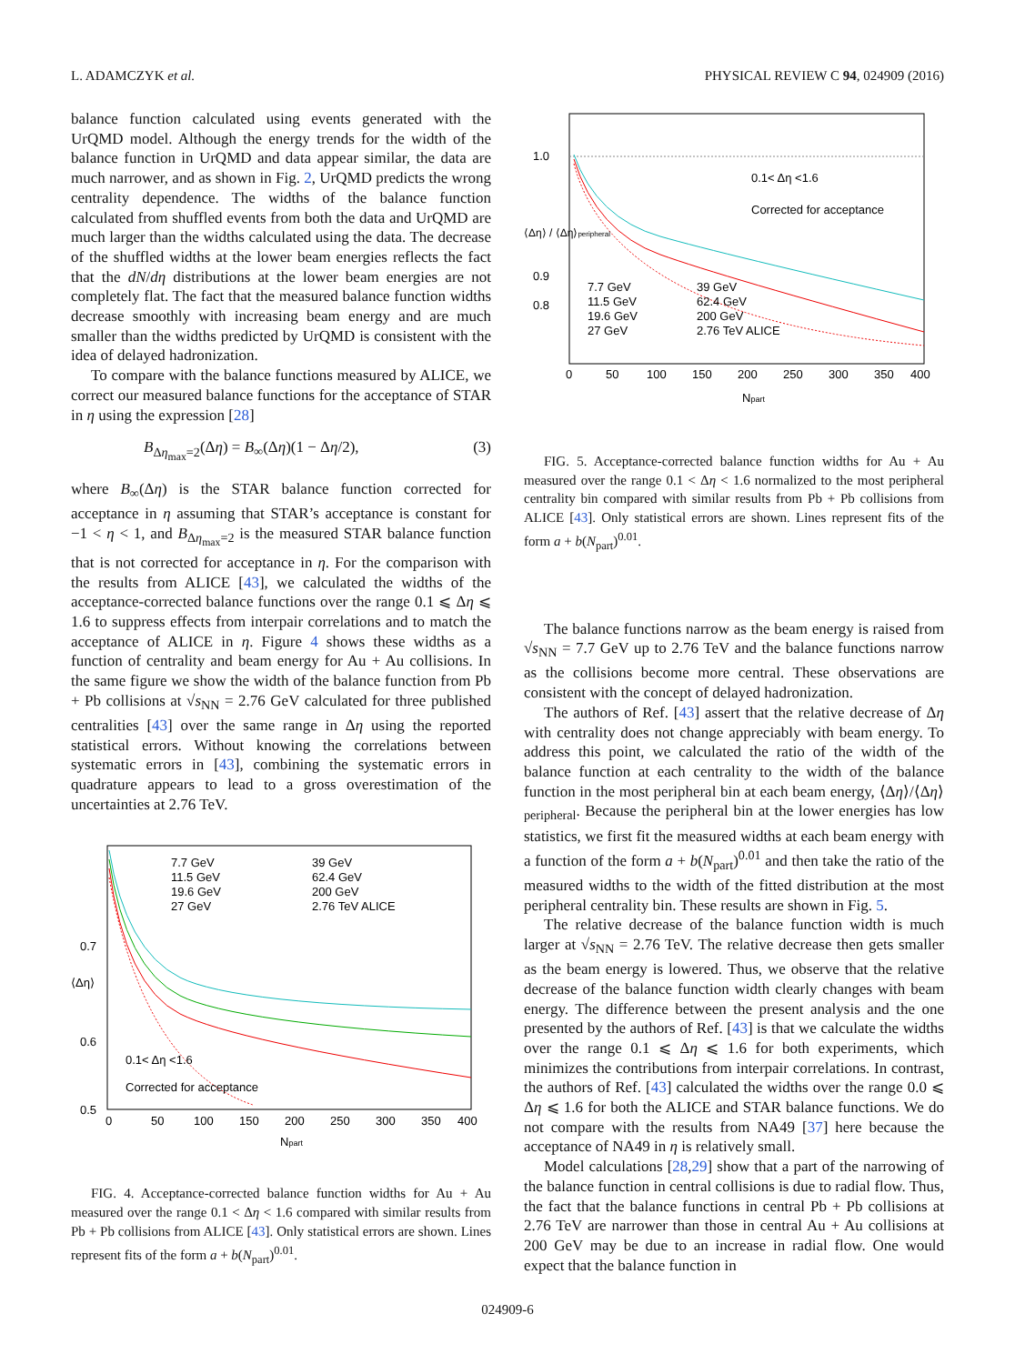L. ADAMCZYK et al. PHYSICAL REVIEW C 94, 024909 (2016)
balance function calculated using events generated with the UrQMD model. Although the energy trends for the width of the balance function in UrQMD and data appear similar, the data are much narrower, and as shown in Fig. 2, UrQMD predicts the wrong centrality dependence. The widths of the balance function calculated from shuffled events from both the data and UrQMD are much larger than the widths calculated using the data. The decrease of the shuffled widths at the lower beam energies reflects the fact that the dN/dη distributions at the lower beam energies are not completely flat. The fact that the measured balance function widths decrease smoothly with increasing beam energy and are much smaller than the widths predicted by UrQMD is consistent with the idea of delayed hadronization.
To compare with the balance functions measured by ALICE, we correct our measured balance functions for the acceptance of STAR in η using the expression [28]
B<sub>Δη<sub>max</sub>=2</sub>(Δη) = B<sub>∞</sub>(Δη)(1 − Δη/2), (3)
where B<sub>∞</sub>(Δη) is the STAR balance function corrected for acceptance in η assuming that STAR’s acceptance is constant for −1 < η < 1, and B<sub>Δη<sub>max</sub>=2</sub> is the measured STAR balance function that is not corrected for acceptance in η. For the comparison with the results from ALICE [43], we calculated the widths of the acceptance-corrected balance functions over the range 0.1 ⩽ Δη ⩽ 1.6 to suppress effects from interpair correlations and to match the acceptance of ALICE in η. Figure 4 shows these widths as a function of centrality and beam energy for Au + Au collisions. In the same figure we show the width of the balance function from Pb + Pb collisions at √s<sub>NN</sub> = 2.76 GeV calculated for three published centralities [43] over the same range in Δη using the reported statistical errors. Without knowing the correlations between systematic errors in [43], combining the systematic errors in quadrature appears to lead to a gross overestimation of the uncertainties at 2.76 TeV.
7.7 GeV
39 GeV
11.5 GeV
62.4 GeV
19.6 GeV
200 GeV
27 GeV
2.76 TeV ALICE
0.7
0.6
0.5
0.1< Δη <1.6
Corrected for acceptance
0
50
100
150
200
250
300
350
400
Npart
⟨Δη⟩
FIG. 4. Acceptance-corrected balance function widths for Au + Au measured over the range 0.1 < Δη < 1.6 compared with similar results from Pb + Pb collisions from ALICE [43]. Only statistical errors are shown. Lines represent fits of the form a + b(N<sub>part</sub>)<sup>0.01</sup>.
1.0
0.9
0.8
0.1< Δη <1.6
Corrected for acceptance
7.7 GeV
39 GeV
11.5 GeV
62.4 GeV
19.6 GeV
200 GeV
27 GeV
2.76 TeV ALICE
0
50
100
150
200
250
300
350
400
Npart
⟨Δη⟩ / ⟨Δη⟩peripheral
FIG. 5. Acceptance-corrected balance function widths for Au + Au measured over the range 0.1 < Δη < 1.6 normalized to the most peripheral centrality bin compared with similar results from Pb + Pb collisions from ALICE [43]. Only statistical errors are shown. Lines represent fits of the form a + b(N<sub>part</sub>)<sup>0.01</sup>.
The balance functions narrow as the beam energy is raised from √s<sub>NN</sub> = 7.7 GeV up to 2.76 TeV and the balance functions narrow as the collisions become more central. These observations are consistent with the concept of delayed hadronization.
The authors of Ref. [43] assert that the relative decrease of Δη with centrality does not change appreciably with beam energy. To address this point, we calculated the ratio of the width of the balance function at each centrality to the width of the balance function in the most peripheral bin at each beam energy, ⟨Δη⟩/⟨Δη⟩<sub>peripheral</sub>. Because the peripheral bin at the lower energies has low statistics, we first fit the measured widths at each beam energy with a function of the form a + b(N<sub>part</sub>)<sup>0.01</sup> and then take the ratio of the measured widths to the width of the fitted distribution at the most peripheral centrality bin. These results are shown in Fig. 5.
The relative decrease of the balance function width is much larger at √s<sub>NN</sub> = 2.76 TeV. The relative decrease then gets smaller as the beam energy is lowered. Thus, we observe that the relative decrease of the balance function width clearly changes with beam energy. The difference between the present analysis and the one presented by the authors of Ref. [43] is that we calculate the widths over the range 0.1 ⩽ Δη ⩽ 1.6 for both experiments, which minimizes the contributions from interpair correlations. In contrast, the authors of Ref. [43] calculated the widths over the range 0.0 ⩽ Δη ⩽ 1.6 for both the ALICE and STAR balance functions. We do not compare with the results from NA49 [37] here because the acceptance of NA49 in η is relatively small.
Model calculations [28,29] show that a part of the narrowing of the balance function in central collisions is due to radial flow. Thus, the fact that the balance functions in central Pb + Pb collisions at 2.76 TeV are narrower than those in central Au + Au collisions at 200 GeV may be due to an increase in radial flow. One would expect that the balance function in
024909-6